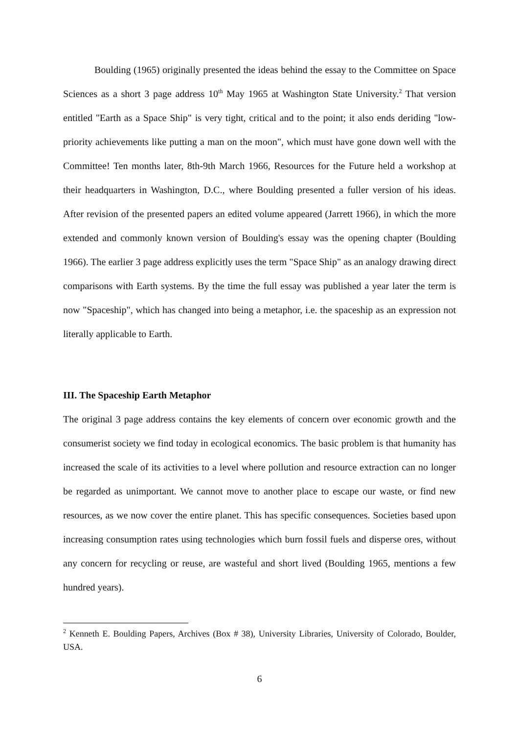Boulding (1965) originally presented the ideas behind the essay to the Committee on Space Sciences as a short 3 page address 10<sup>th</sup> May 1965 at Washington State University.<sup>2</sup> That version entitled "Earth as a Space Ship" is very tight, critical and to the point; it also ends deriding "low-priority achievements like putting a man on the moon", which must have gone down well with the Committee! Ten months later, 8th-9th March 1966, Resources for the Future held a workshop at their headquarters in Washington, D.C., where Boulding presented a fuller version of his ideas. After revision of the presented papers an edited volume appeared (Jarrett 1966), in which the more extended and commonly known version of Boulding's essay was the opening chapter (Boulding 1966). The earlier 3 page address explicitly uses the term "Space Ship" as an analogy drawing direct comparisons with Earth systems. By the time the full essay was published a year later the term is now "Spaceship", which has changed into being a metaphor, i.e. the spaceship as an expression not literally applicable to Earth.
III. The Spaceship Earth Metaphor
The original 3 page address contains the key elements of concern over economic growth and the consumerist society we find today in ecological economics. The basic problem is that humanity has increased the scale of its activities to a level where pollution and resource extraction can no longer be regarded as unimportant. We cannot move to another place to escape our waste, or find new resources, as we now cover the entire planet. This has specific consequences. Societies based upon increasing consumption rates using technologies which burn fossil fuels and disperse ores, without any concern for recycling or reuse, are wasteful and short lived (Boulding 1965, mentions a few hundred years).
<sup>2</sup> Kenneth E. Boulding Papers, Archives (Box # 38), University Libraries, University of Colorado, Boulder, USA.
6